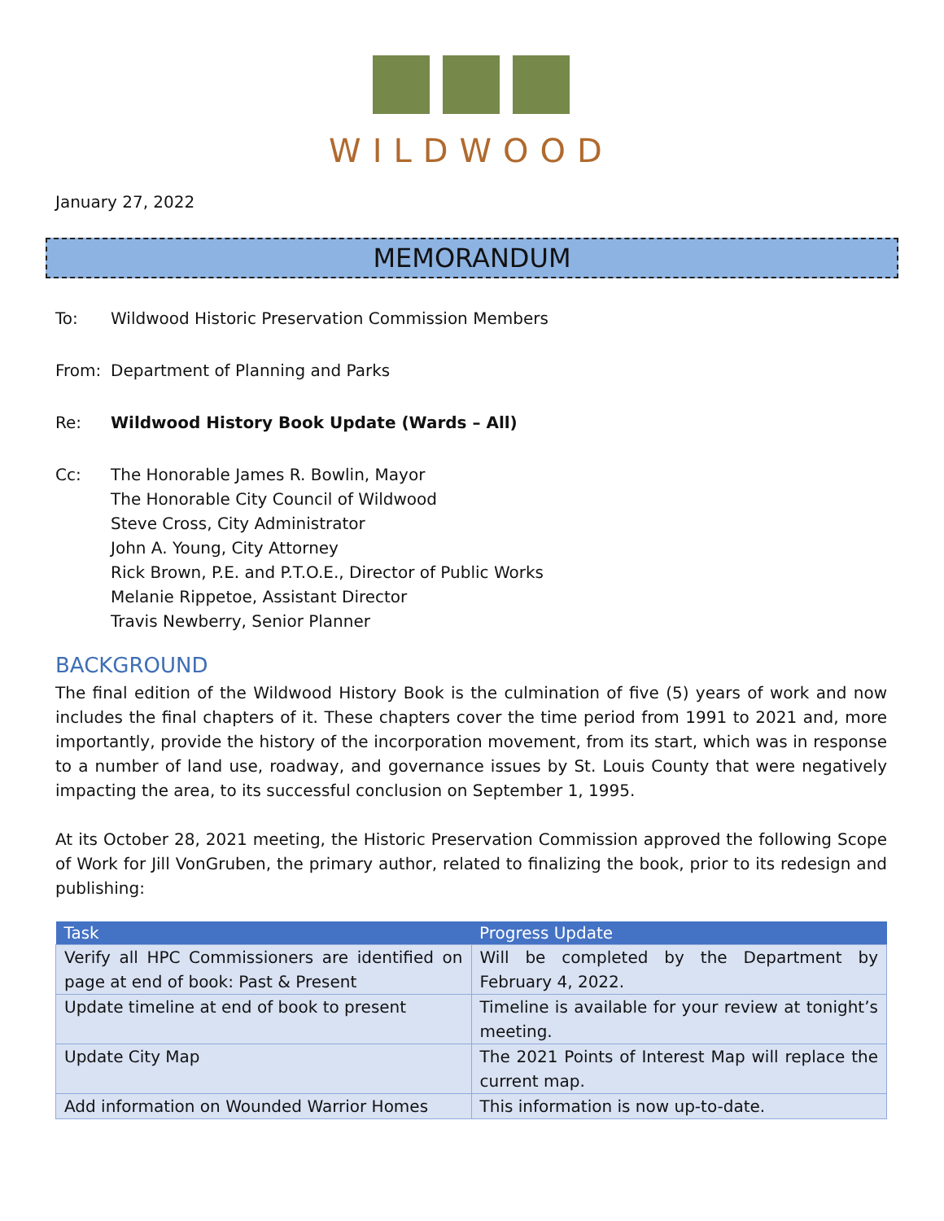WILDWOOD
January 27, 2022
MEMORANDUM
To: Wildwood Historic Preservation Commission Members
From: Department of Planning and Parks
Re: Wildwood History Book Update (Wards – All)
Cc: The Honorable James R. Bowlin, Mayor
The Honorable City Council of Wildwood
Steve Cross, City Administrator
John A. Young, City Attorney
Rick Brown, P.E. and P.T.O.E., Director of Public Works
Melanie Rippetoe, Assistant Director
Travis Newberry, Senior Planner
BACKGROUND
The final edition of the Wildwood History Book is the culmination of five (5) years of work and now includes the final chapters of it. These chapters cover the time period from 1991 to 2021 and, more importantly, provide the history of the incorporation movement, from its start, which was in response to a number of land use, roadway, and governance issues by St. Louis County that were negatively impacting the area, to its successful conclusion on September 1, 1995.
At its October 28, 2021 meeting, the Historic Preservation Commission approved the following Scope of Work for Jill VonGruben, the primary author, related to finalizing the book, prior to its redesign and publishing:
| Task | Progress Update |
| --- | --- |
| Verify all HPC Commissioners are identified on page at end of book: Past & Present | Will be completed by the Department by February 4, 2022. |
| Update timeline at end of book to present | Timeline is available for your review at tonight’s meeting. |
| Update City Map | The 2021 Points of Interest Map will replace the current map. |
| Add information on Wounded Warrior Homes | This information is now up-to-date. |